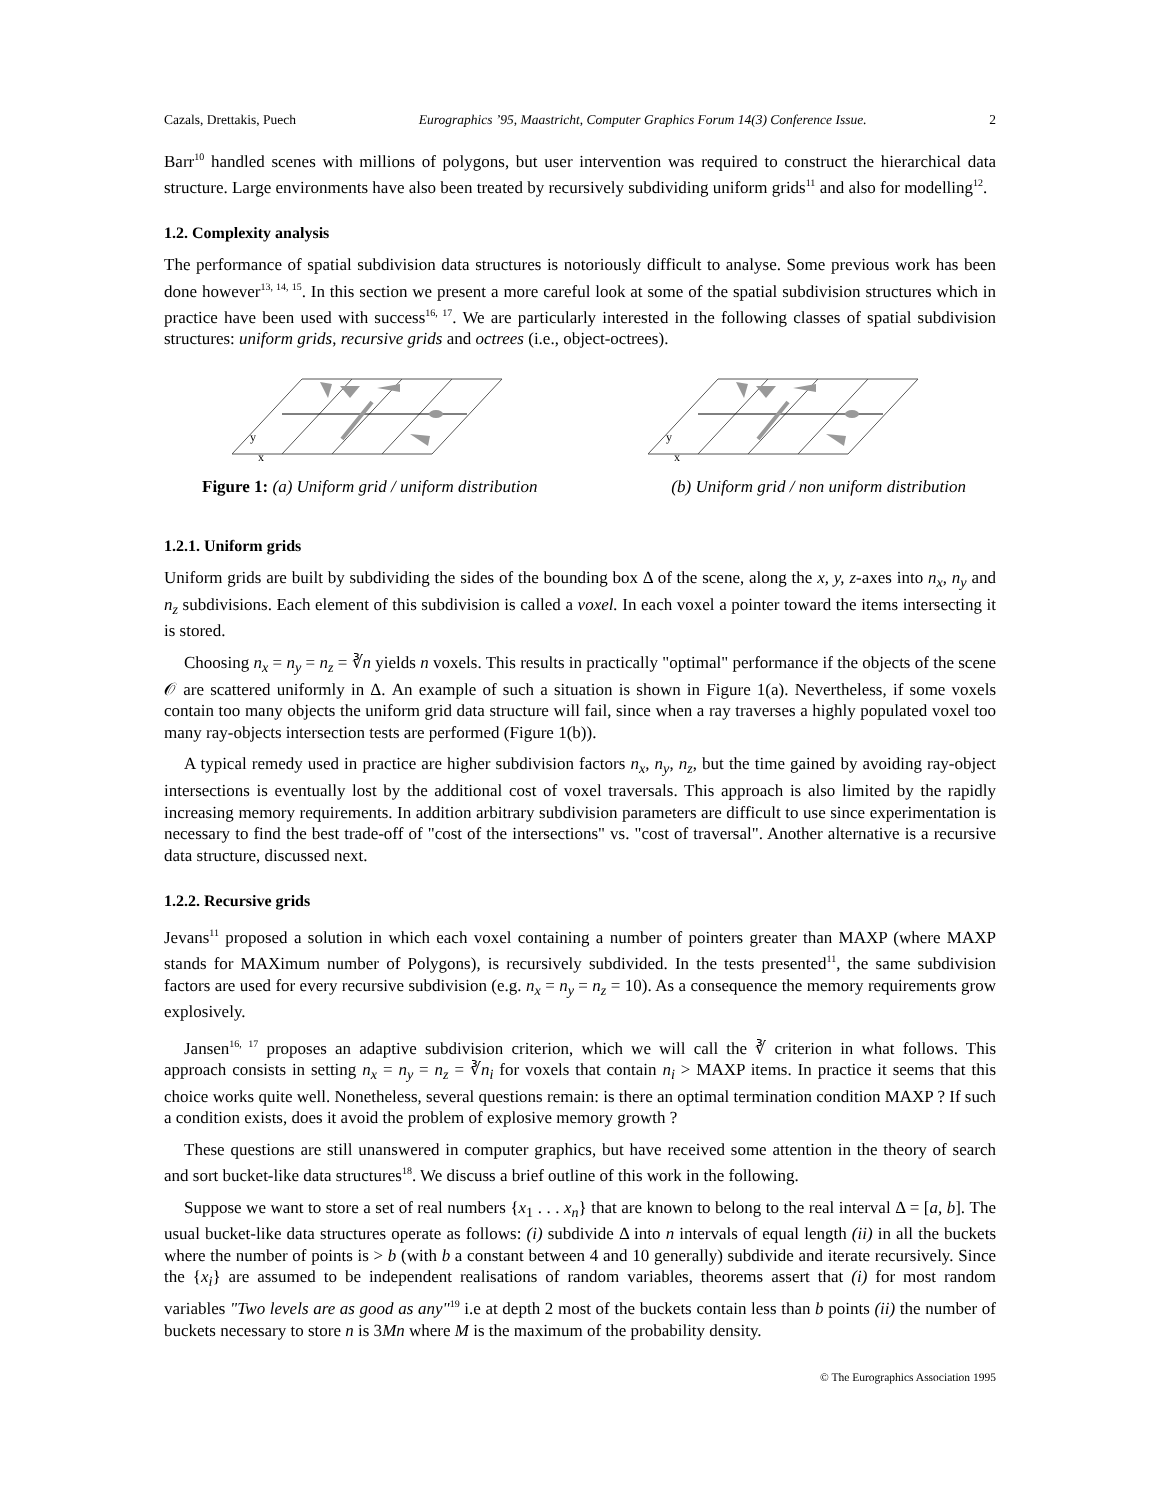Cazals, Drettakis, Puech Eurographics ’95, Maastricht, Computer Graphics Forum 14(3) Conference Issue. 2
Barr<sup>10</sup> handled scenes with millions of polygons, but user intervention was required to construct the hierarchical data structure. Large environments have also been treated by recursively subdividing uniform grids<sup>11</sup> and also for modelling<sup>12</sup>.
1.2. Complexity analysis
The performance of spatial subdivision data structures is notoriously difficult to analyse. Some previous work has been done however<sup>13, 14, 15</sup>. In this section we present a more careful look at some of the spatial subdivision structures which in practice have been used with success<sup>16, 17</sup>. We are particularly interested in the following classes of spatial subdivision structures: uniform grids, recursive grids and octrees (i.e., object-octrees).
y
x
y
x
Figure 1: (a) Uniform grid / uniform distribution (b) Uniform grid / non uniform distribution
1.2.1. Uniform grids
Uniform grids are built by subdividing the sides of the bounding box Δ of the scene, along the x, y, z-axes into n<sub>x</sub>, n<sub>y</sub> and n<sub>z</sub> subdivisions. Each element of this subdivision is called a voxel. In each voxel a pointer toward the items intersecting it is stored.
Choosing n<sub>x</sub> = n<sub>y</sub> = n<sub>z</sub> = ∛n yields n voxels. This results in practically "optimal" performance if the objects of the scene 𝒪 are scattered uniformly in Δ. An example of such a situation is shown in Figure 1(a). Nevertheless, if some voxels contain too many objects the uniform grid data structure will fail, since when a ray traverses a highly populated voxel too many ray-objects intersection tests are performed (Figure 1(b)).
A typical remedy used in practice are higher subdivision factors n<sub>x</sub>, n<sub>y</sub>, n<sub>z</sub>, but the time gained by avoiding ray-object intersections is eventually lost by the additional cost of voxel traversals. This approach is also limited by the rapidly increasing memory requirements. In addition arbitrary subdivision parameters are difficult to use since experimentation is necessary to find the best trade-off of "cost of the intersections" vs. "cost of traversal". Another alternative is a recursive data structure, discussed next.
1.2.2. Recursive grids
Jevans<sup>11</sup> proposed a solution in which each voxel containing a number of pointers greater than MAXP (where MAXP stands for MAXimum number of Polygons), is recursively subdivided. In the tests presented<sup>11</sup>, the same subdivision factors are used for every recursive subdivision (e.g. n<sub>x</sub> = n<sub>y</sub> = n<sub>z</sub> = 10). As a consequence the memory requirements grow explosively.
Jansen<sup>16, 17</sup> proposes an adaptive subdivision criterion, which we will call the ∛ criterion in what follows. This approach consists in setting n<sub>x</sub> = n<sub>y</sub> = n<sub>z</sub> = ∛n<sub>i</sub> for voxels that contain n<sub>i</sub> > MAXP items. In practice it seems that this choice works quite well. Nonetheless, several questions remain: is there an optimal termination condition MAXP ? If such a condition exists, does it avoid the problem of explosive memory growth ?
These questions are still unanswered in computer graphics, but have received some attention in the theory of search and sort bucket-like data structures<sup>18</sup>. We discuss a brief outline of this work in the following.
Suppose we want to store a set of real numbers {x<sub>1</sub> . . . x<sub>n</sub>} that are known to belong to the real interval Δ = [a, b]. The usual bucket-like data structures operate as follows: (i) subdivide Δ into n intervals of equal length (ii) in all the buckets where the number of points is > b (with b a constant between 4 and 10 generally) subdivide and iterate recursively. Since the {x<sub>i</sub>} are assumed to be independent realisations of random variables, theorems assert that (i) for most random variables "Two levels are as good as any"<sup>19</sup> i.e at depth 2 most of the buckets contain less than b points (ii) the number of buckets necessary to store n is 3Mn where M is the maximum of the probability density.
© The Eurographics Association 1995